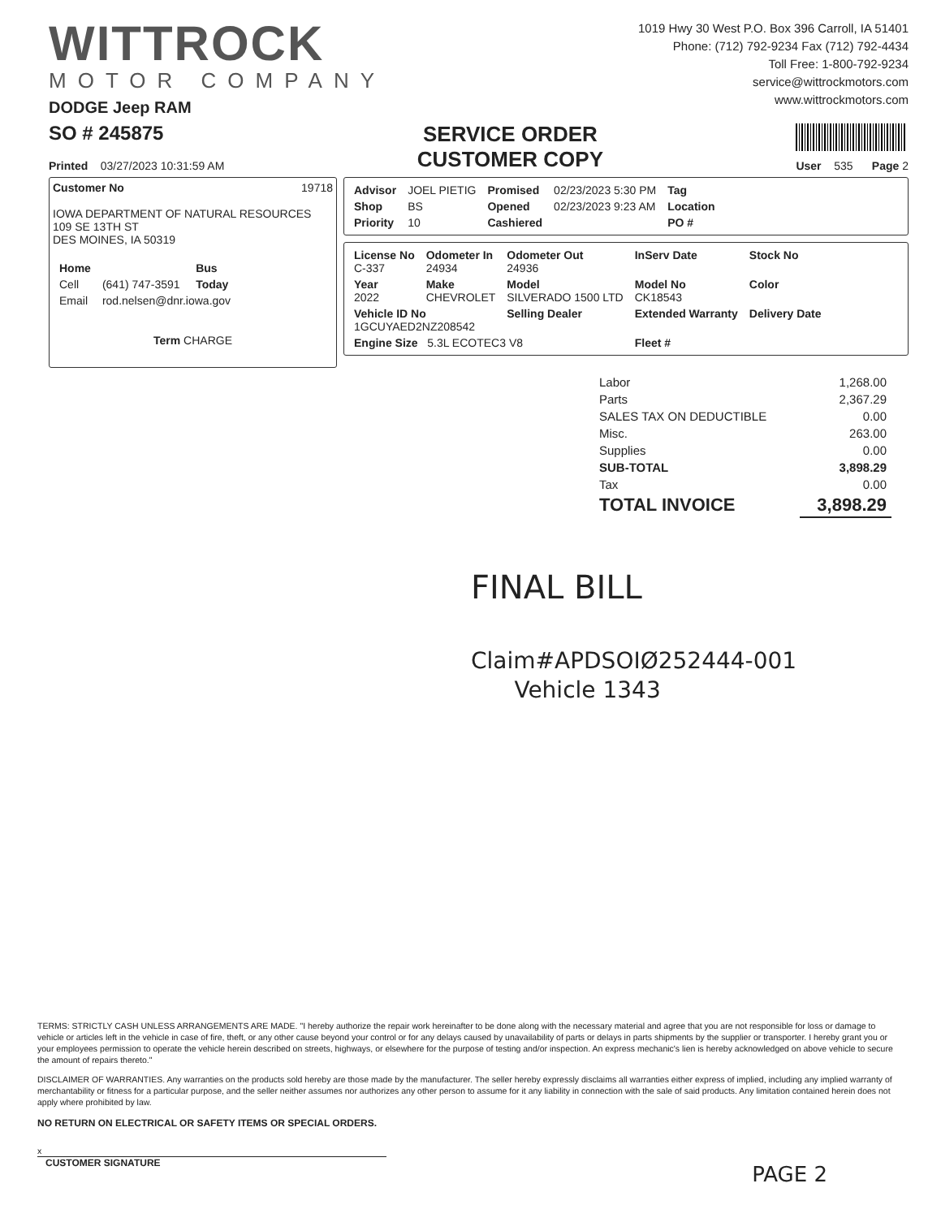WITTROCK
MOTOR COMPANY
DODGE Jeep RAM
1019 Hwy 30 West P.O. Box 396 Carroll, IA 51401
Phone: (712) 792-9234 Fax (712) 792-4434
Toll Free: 1-800-792-9234
service@wittrockmotors.com
www.wittrockmotors.com
SO # 245875
Printed 03/27/2023 10:31:59 AM
SERVICE ORDER
CUSTOMER COPY
User 535 Page 2
Customer No 19718
IOWA DEPARTMENT OF NATURAL RESOURCES
109 SE 13TH ST
DES MOINES, IA 50319
| Home | | Bus |
| Cell | (641) 747-3591 | Today |
| Email | rod.nelsen@dnr.iowa.gov | |
Term CHARGE
| Advisor | JOEL PIETIG | Promised | 02/23/2023 5:30 PM | Tag |
| Shop | BS | Opened | 02/23/2023 9:23 AM | Location |
| Priority | 10 | Cashiered | | PO # |
| License No C-337 | Odometer In 24934 | Odometer Out 24936 | InServ Date | Stock No |
| Year 2022 | Make CHEVROLET | Model SILVERADO 1500 LTD | Model No CK18543 | Color |
| Vehicle ID No 1GCUYAED2NZ208542 | | Selling Dealer | Extended Warranty | Delivery Date |
| Engine Size 5.3L ECOTEC3 V8 | | | Fleet # | |
| Labor | 1,268.00 |
| Parts | 2,367.29 |
| SALES TAX ON DEDUCTIBLE | 0.00 |
| Misc. | 263.00 |
| Supplies | 0.00 |
| SUB-TOTAL | 3,898.29 |
| Tax | 0.00 |
| TOTAL INVOICE | 3,898.29 |
FINAL BILL
Claim#APDSOIØ252444-001
Vehicle 1343
TERMS: STRICTLY CASH UNLESS ARRANGEMENTS ARE MADE. "I hereby authorize the repair work hereinafter to be done along with the necessary material and agree that you are not responsible for loss or damage to vehicle or articles left in the vehicle in case of fire, theft, or any other cause beyond your control or for any delays caused by unavailability of parts or delays in parts shipments by the supplier or transporter. I hereby grant you or your employees permission to operate the vehicle herein described on streets, highways, or elsewhere for the purpose of testing and/or inspection. An express mechanic's lien is hereby acknowledged on above vehicle to secure the amount of repairs thereto."
DISCLAIMER OF WARRANTIES. Any warranties on the products sold hereby are those made by the manufacturer. The seller hereby expressly disclaims all warranties either express of implied, including any implied warranty of merchantability or fitness for a particular purpose, and the seller neither assumes nor authorizes any other person to assume for it any liability in connection with the sale of said products. Any limitation contained herein does not apply where prohibited by law.
NO RETURN ON ELECTRICAL OR SAFETY ITEMS OR SPECIAL ORDERS.
x
CUSTOMER SIGNATURE
PAGE 2